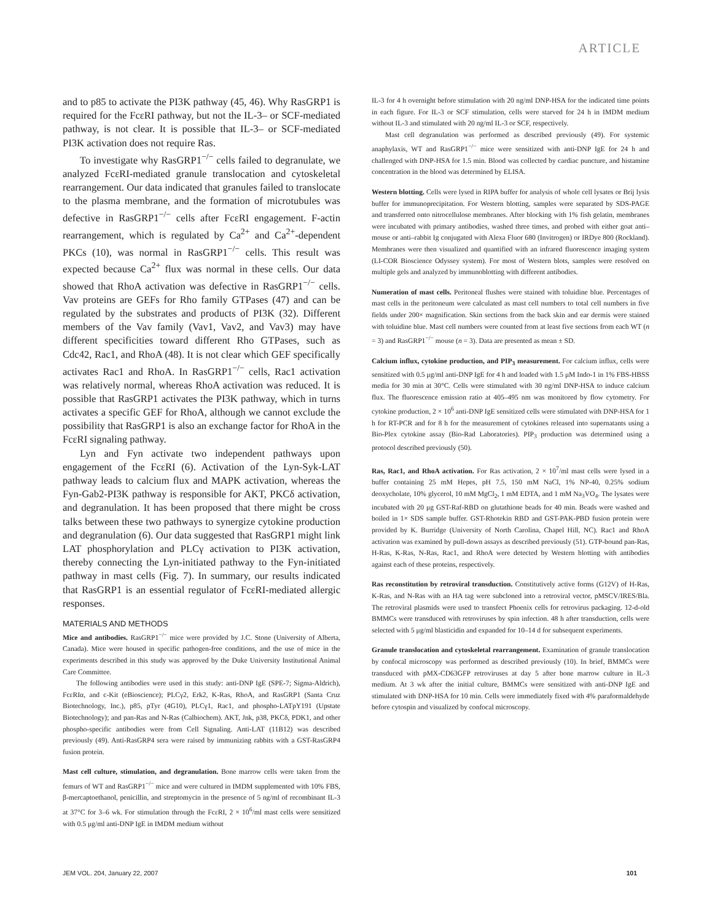ARTICLE
and to p85 to activate the PI3K pathway (45, 46). Why RasGRP1 is required for the FcεRI pathway, but not the IL-3– or SCF-mediated pathway, is not clear. It is possible that IL-3– or SCF-mediated PI3K activation does not require Ras.
To investigate why RasGRP1<sup>−/−</sup> cells failed to degranulate, we analyzed FcεRI-mediated granule translocation and cytoskeletal rearrangement. Our data indicated that granules failed to translocate to the plasma membrane, and the formation of microtubules was defective in RasGRP1<sup>−/−</sup> cells after FcεRI engagement. F-actin rearrangement, which is regulated by Ca<sup>2+</sup> and Ca<sup>2+</sup>-dependent PKCs (10), was normal in RasGRP1<sup>−/−</sup> cells. This result was expected because Ca<sup>2+</sup> flux was normal in these cells. Our data showed that RhoA activation was defective in RasGRP1<sup>−/−</sup> cells. Vav proteins are GEFs for Rho family GTPases (47) and can be regulated by the substrates and products of PI3K (32). Different members of the Vav family (Vav1, Vav2, and Vav3) may have different specificities toward different Rho GTPases, such as Cdc42, Rac1, and RhoA (48). It is not clear which GEF specifically activates Rac1 and RhoA. In RasGRP1<sup>−/−</sup> cells, Rac1 activation was relatively normal, whereas RhoA activation was reduced. It is possible that RasGRP1 activates the PI3K pathway, which in turns activates a specific GEF for RhoA, although we cannot exclude the possibility that RasGRP1 is also an exchange factor for RhoA in the FcεRI signaling pathway.
Lyn and Fyn activate two independent pathways upon engagement of the FcεRI (6). Activation of the Lyn-Syk-LAT pathway leads to calcium flux and MAPK activation, whereas the Fyn-Gab2-PI3K pathway is responsible for AKT, PKCδ activation, and degranulation. It has been proposed that there might be cross talks between these two pathways to synergize cytokine production and degranulation (6). Our data suggested that RasGRP1 might link LAT phosphorylation and PLCγ activation to PI3K activation, thereby connecting the Lyn-initiated pathway to the Fyn-initiated pathway in mast cells (Fig. 7). In summary, our results indicated that RasGRP1 is an essential regulator of FcεRI-mediated allergic responses.
MATERIALS AND METHODS
Mice and antibodies. RasGRP1<sup>−/−</sup> mice were provided by J.C. Stone (University of Alberta, Canada). Mice were housed in specific pathogen-free conditions, and the use of mice in the experiments described in this study was approved by the Duke University Institutional Animal Care Committee.
The following antibodies were used in this study: anti-DNP IgE (SPE-7; Sigma-Aldrich), FcεRIα, and c-Kit (eBioscience); PLCγ2, Erk2, K-Ras, RhoA, and RasGRP1 (Santa Cruz Biotechnology, Inc.), p85, pTyr (4G10), PLCγ1, Rac1, and phospho-LATpY191 (Upstate Biotechnology); and pan-Ras and N-Ras (Calbiochem). AKT, Jnk, p38, PKCδ, PDK1, and other phospho-specific antibodies were from Cell Signaling. Anti-LAT (11B12) was described previously (49). Anti-RasGRP4 sera were raised by immunizing rabbits with a GST-RasGRP4 fusion protein.
Mast cell culture, stimulation, and degranulation. Bone marrow cells were taken from the femurs of WT and RasGRP1<sup>−/−</sup> mice and were cultured in IMDM supplemented with 10% FBS, β-mercaptoethanol, penicillin, and streptomycin in the presence of 5 ng/ml of recombinant IL-3 at 37°C for 3–6 wk. For stimulation through the FcεRI, 2 × 10<sup>6</sup>/ml mast cells were sensitized with 0.5 μg/ml anti-DNP IgE in IMDM medium without
IL-3 for 4 h overnight before stimulation with 20 ng/ml DNP-HSA for the indicated time points in each figure. For IL-3 or SCF stimulation, cells were starved for 24 h in IMDM medium without IL-3 and stimulated with 20 ng/ml IL-3 or SCF, respectively.
Mast cell degranulation was performed as described previously (49). For systemic anaphylaxis, WT and RasGRP1<sup>−/−</sup> mice were sensitized with anti-DNP IgE for 24 h and challenged with DNP-HSA for 1.5 min. Blood was collected by cardiac puncture, and histamine concentration in the blood was determined by ELISA.
Western blotting. Cells were lysed in RIPA buffer for analysis of whole cell lysates or Brij lysis buffer for immunoprecipitation. For Western blotting, samples were separated by SDS-PAGE and transferred onto nitrocellulose membranes. After blocking with 1% fish gelatin, membranes were incubated with primary antibodies, washed three times, and probed with either goat anti–mouse or anti–rabbit Ig conjugated with Alexa Fluor 680 (Invitrogen) or IRDye 800 (Rockland). Membranes were then visualized and quantified with an infrared fluorescence imaging system (LI-COR Bioscience Odyssey system). For most of Western blots, samples were resolved on multiple gels and analyzed by immunoblotting with different antibodies.
Numeration of mast cells. Peritoneal flushes were stained with toluidine blue. Percentages of mast cells in the peritoneum were calculated as mast cell numbers to total cell numbers in five fields under 200× magnification. Skin sections from the back skin and ear dermis were stained with toluidine blue. Mast cell numbers were counted from at least five sections from each WT (n = 3) and RasGRP1<sup>−/−</sup> mouse (n = 3). Data are presented as mean ± SD.
Calcium influx, cytokine production, and PIP<sub>3</sub> measurement. For calcium influx, cells were sensitized with 0.5 μg/ml anti-DNP IgE for 4 h and loaded with 1.5 μM Indo-1 in 1% FBS-HBSS media for 30 min at 30°C. Cells were stimulated with 30 ng/ml DNP-HSA to induce calcium flux. The fluorescence emission ratio at 405–495 nm was monitored by flow cytometry. For cytokine production, 2 × 10<sup>6</sup> anti-DNP IgE sensitized cells were stimulated with DNP-HSA for 1 h for RT-PCR and for 8 h for the measurement of cytokines released into supernatants using a Bio-Plex cytokine assay (Bio-Rad Laboratories). PIP<sub>3</sub> production was determined using a protocol described previously (50).
Ras, Rac1, and RhoA activation. For Ras activation, 2 × 10<sup>7</sup>/ml mast cells were lysed in a buffer containing 25 mM Hepes, pH 7.5, 150 mM NaCl, 1% NP-40, 0.25% sodium deoxycholate, 10% glycerol, 10 mM MgCl<sub>2</sub>, 1 mM EDTA, and 1 mM Na<sub>3</sub>VO<sub>4</sub>. The lysates were incubated with 20 μg GST-Raf-RBD on glutathione beads for 40 min. Beads were washed and boiled in 1× SDS sample buffer. GST-Rhotekin RBD and GST-PAK-PBD fusion protein were provided by K. Burridge (University of North Carolina, Chapel Hill, NC). Rac1 and RhoA activation was examined by pull-down assays as described previously (51). GTP-bound pan-Ras, H-Ras, K-Ras, N-Ras, Rac1, and RhoA were detected by Western blotting with antibodies against each of these proteins, respectively.
Ras reconstitution by retroviral transduction. Constitutively active forms (G12V) of H-Ras, K-Ras, and N-Ras with an HA tag were subcloned into a retroviral vector, pMSCV/IRES/Bla. The retroviral plasmids were used to transfect Phoenix cells for retrovirus packaging. 12-d-old BMMCs were transduced with retroviruses by spin infection. 48 h after transduction, cells were selected with 5 μg/ml blasticidin and expanded for 10–14 d for subsequent experiments.
Granule translocation and cytoskeletal rearrangement. Examination of granule translocation by confocal microscopy was performed as described previously (10). In brief, BMMCs were transduced with pMX-CD63GFP retroviruses at day 5 after bone marrow culture in IL-3 medium. At 3 wk after the initial culture, BMMCs were sensitized with anti-DNP IgE and stimulated with DNP-HSA for 10 min. Cells were immediately fixed with 4% paraformaldehyde before cytospin and visualized by confocal microscopy.
JEM VOL. 204, January 22, 2007 101